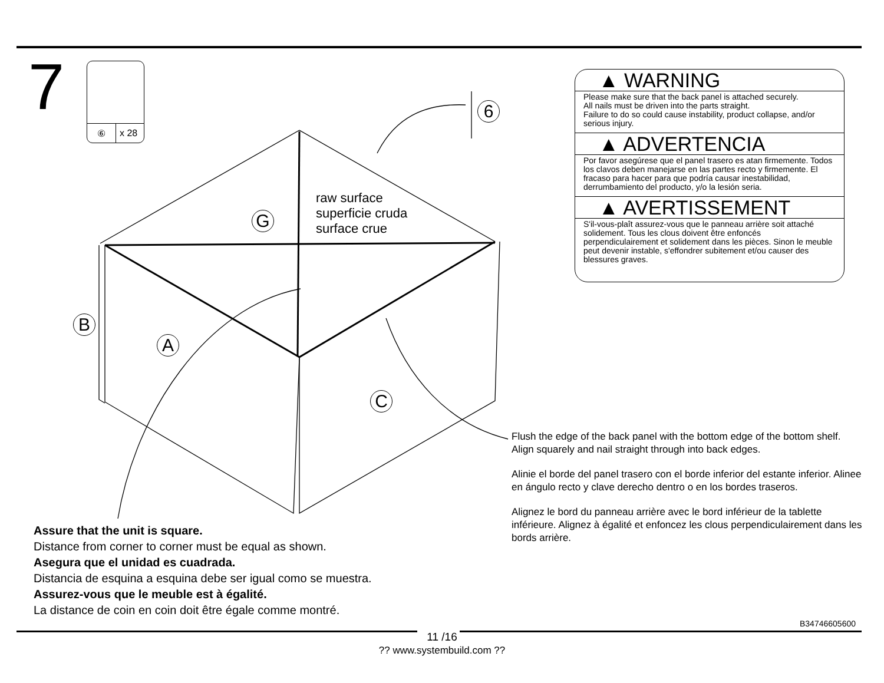7 ⑥ x 28
6
G
B
A
C
raw surface
superficie cruda
surface crue
▲ WARNING
Please make sure that the back panel is attached securely.
All nails must be driven into the parts straight.
Failure to do so could cause instability, product collapse, and/or serious injury.
▲ ADVERTENCIA
Por favor asegúrese que el panel trasero es atan firmemente. Todos los clavos deben manejarse en las partes recto y firmemente. El fracaso para hacer para que podría causar inestabilidad, derrumbamiento del producto, y/o la lesión seria.
▲ AVERTISSEMENT
S'il-vous-plaît assurez-vous que le panneau arrière soit attaché solidement. Tous les clous doivent être enfoncés perpendiculairement et solidement dans les pièces. Sinon le meuble peut devenir instable, s'effondrer subitement et/ou causer des blessures graves.
Assure that the unit is square.
Distance from corner to corner must be equal as shown.
Asegura que el unidad es cuadrada.
Distancia de esquina a esquina debe ser igual como se muestra.
Assurez-vous que le meuble est à égalité.
La distance de coin en coin doit être égale comme montré.
Flush the edge of the back panel with the bottom edge of the bottom shelf. Align squarely and nail straight through into back edges.
Alinie el borde del panel trasero con el borde inferior del estante inferior. Alinee en ángulo recto y clave derecho dentro o en los bordes traseros.
Alignez le bord du panneau arrière avec le bord inférieur de la tablette inférieure. Alignez à égalité et enfoncez les clous perpendiculairement dans les bords arrière.
B34746605600
11 /16
?? www.systembuild.com ??